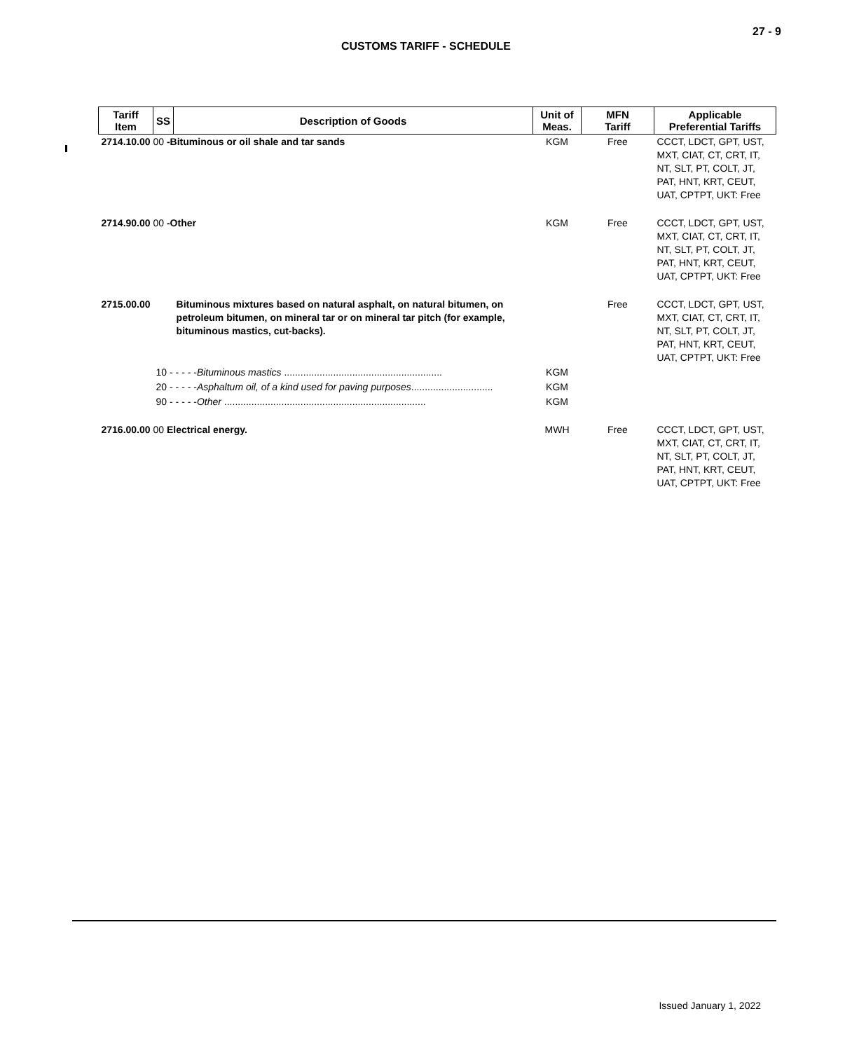27 - 9
CUSTOMS TARIFF - SCHEDULE
| Tariff Item | SS | Description of Goods | Unit of Meas. | MFN Tariff | Applicable Preferential Tariffs |
| --- | --- | --- | --- | --- | --- |
| 2714.10.00 00 -Bituminous or oil shale and tar sands | | | KGM | Free | CCCT, LDCT, GPT, UST, MXT, CIAT, CT, CRT, IT, NT, SLT, PT, COLT, JT, PAT, HNT, KRT, CEUT, UAT, CPTPT, UKT: Free |
| 2714.90.00 00 -Other | | | KGM | Free | CCCT, LDCT, GPT, UST, MXT, CIAT, CT, CRT, IT, NT, SLT, PT, COLT, JT, PAT, HNT, KRT, CEUT, UAT, CPTPT, UKT: Free |
| 2715.00.00 | | Bituminous mixtures based on natural asphalt, on natural bitumen, on petroleum bitumen, on mineral tar or on mineral tar pitch (for example, bituminous mastics, cut-backs). | | Free | CCCT, LDCT, GPT, UST, MXT, CIAT, CT, CRT, IT, NT, SLT, PT, COLT, JT, PAT, HNT, KRT, CEUT, UAT, CPTPT, UKT: Free |
| | 10 - - - - - Bituminous mastics .......................................................... | | KGM | | |
| | 20 - - - - - Asphaltum oil, of a kind used for paving purposes .............................. | | KGM | | |
| | 90 - - - - - Other .......................................................................... | | KGM | | |
| 2716.00.00 00 Electrical energy. | | | MWH | Free | CCCT, LDCT, GPT, UST, MXT, CIAT, CT, CRT, IT, NT, SLT, PT, COLT, JT, PAT, HNT, KRT, CEUT, UAT, CPTPT, UKT: Free |
Issued January 1, 2022